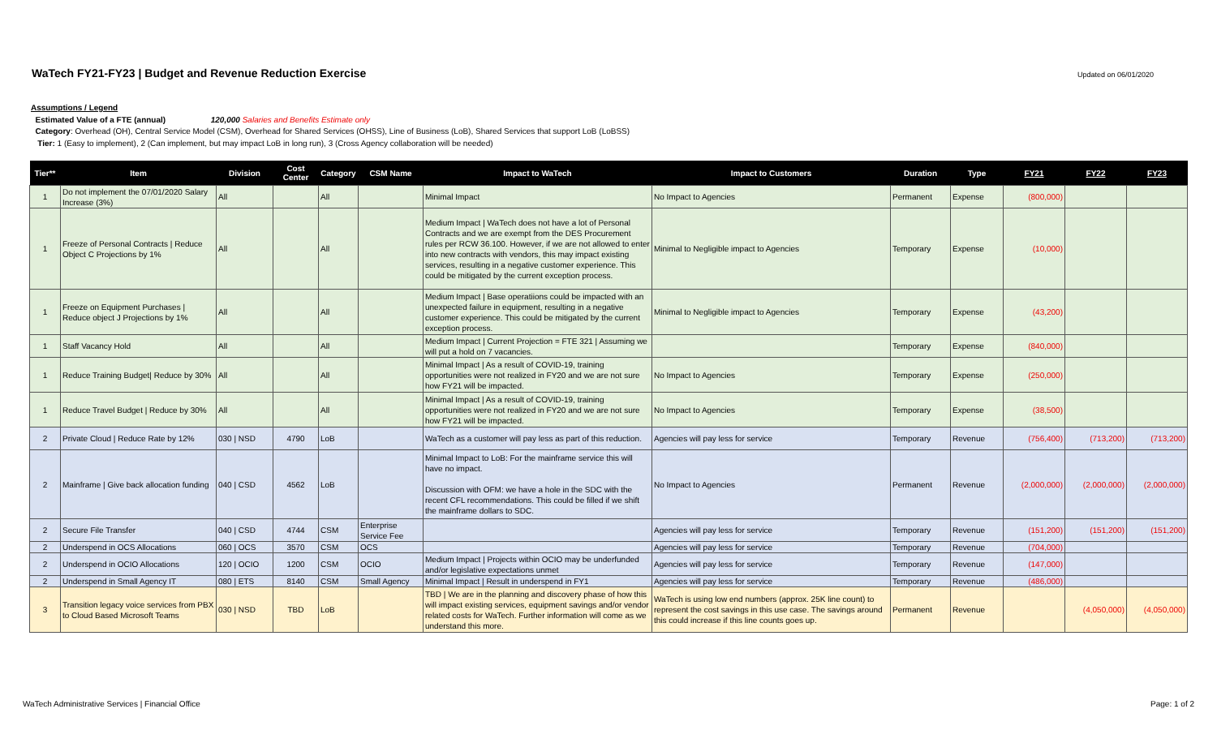WaTech FY21-FY23 | Budget and Revenue Reduction Exercise
Updated on 06/01/2020
Assumptions / Legend
Estimated Value of a FTE (annual) 120,000 Salaries and Benefits Estimate only
Category: Overhead (OH), Central Service Model (CSM), Overhead for Shared Services (OHSS), Line of Business (LoB), Shared Services that support LoB (LoBSS)
Tier: 1 (Easy to implement), 2 (Can implement, but may impact LoB in long run), 3 (Cross Agency collaboration will be needed)
| Tier** | Item | Division | Cost Center | Category | CSM Name | Impact to WaTech | Impact to Customers | Duration | Type | FY21 | FY22 | FY23 |
| --- | --- | --- | --- | --- | --- | --- | --- | --- | --- | --- | --- | --- |
| 1 | Do not implement the 07/01/2020 Salary Increase (3%) | All | | All | | Minimal Impact | No Impact to Agencies | Permanent | Expense | (800,000) | | |
| 1 | Freeze of Personal Contracts / Reduce Object C Projections by 1% | All | | All | | Medium Impact / WaTech does not have a lot of Personal Contracts and we are exempt from the DES Procurement rules per RCW 36.100. However, if we are not allowed to enter into new contracts with vendors, this may impact existing services, resulting in a negative customer experience. This could be mitigated by the current exception process. | Minimal to Negligible impact to Agencies | Temporary | Expense | (10,000) | | |
| 1 | Freeze on Equipment Purchases / Reduce object J Projections by 1% | All | | All | | Medium Impact / Base operatiions could be impacted with an unexpected failure in equipment, resulting in a negative customer experience. This could be mitigated by the current exception process. | Minimal to Negligible impact to Agencies | Temporary | Expense | (43,200) | | |
| 1 | Staff Vacancy Hold | All | | All | | Medium Impact / Current Projection = FTE 321 / Assuming we will put a hold on 7 vacancies. | | Temporary | Expense | (840,000) | | |
| 1 | Reduce Training Budget/ Reduce by 30% | All | | All | | Minimal Impact / As a result of COVID-19, training opportunities were not realized in FY20 and we are not sure how FY21 will be impacted. | No Impact to Agencies | Temporary | Expense | (250,000) | | |
| 1 | Reduce Travel Budget / Reduce by 30% | All | | All | | Minimal Impact / As a result of COVID-19, training opportunities were not realized in FY20 and we are not sure how FY21 will be impacted. | No Impact to Agencies | Temporary | Expense | (38,500) | | |
| 2 | Private Cloud / Reduce Rate by 12% | 030 / NSD | 4790 | LoB | | WaTech as a customer will pay less as part of this reduction. | Agencies will pay less for service | Temporary | Revenue | (756,400) | (713,200) | (713,200) |
| 2 | Mainframe / Give back allocation funding | 040 / CSD | 4562 | LoB | | Minimal Impact to LoB: For the mainframe service this will have no impact. Discussion with OFM: we have a hole in the SDC with the recent CFL recommendations. This could be filled if we shift the mainframe dollars to SDC. | No Impact to Agencies | Permanent | Revenue | (2,000,000) | (2,000,000) | (2,000,000) |
| 2 | Secure File Transfer | 040 / CSD | 4744 | CSM | Enterprise Service Fee | | Agencies will pay less for service | Temporary | Revenue | (151,200) | (151,200) | (151,200) |
| 2 | Underspend in OCS Allocations | 060 / OCS | 3570 | CSM | OCS | | Agencies will pay less for service | Temporary | Revenue | (704,000) | | |
| 2 | Underspend in OCIO Allocations | 120 / OCIO | 1200 | CSM | OCIO | Medium Impact / Projects within OCIO may be underfunded and/or legislative expectations unmet | Agencies will pay less for service | Temporary | Revenue | (147,000) | | |
| 2 | Underspend in Small Agency IT | 080 / ETS | 8140 | CSM | Small Agency | Minimal Impact / Result in underspend in FY1 | Agencies will pay less for service | Temporary | Revenue | (486,000) | | |
| 3 | Transition legacy voice services from PBX to Cloud Based Microsoft Teams | 030 / NSD | TBD | LoB | | TBD / We are in the planning and discovery phase of how this will impact existing services, equipment savings and/or vendor related costs for WaTech. Further information will come as we understand this more. | WaTech is using low end numbers (approx. 25K line count) to represent the cost savings in this use case. The savings around this could increase if this line counts goes up. | Permanent | Revenue | | (4,050,000) | (4,050,000) |
WaTech Administrative Services | Financial Office Page: 1 of 2